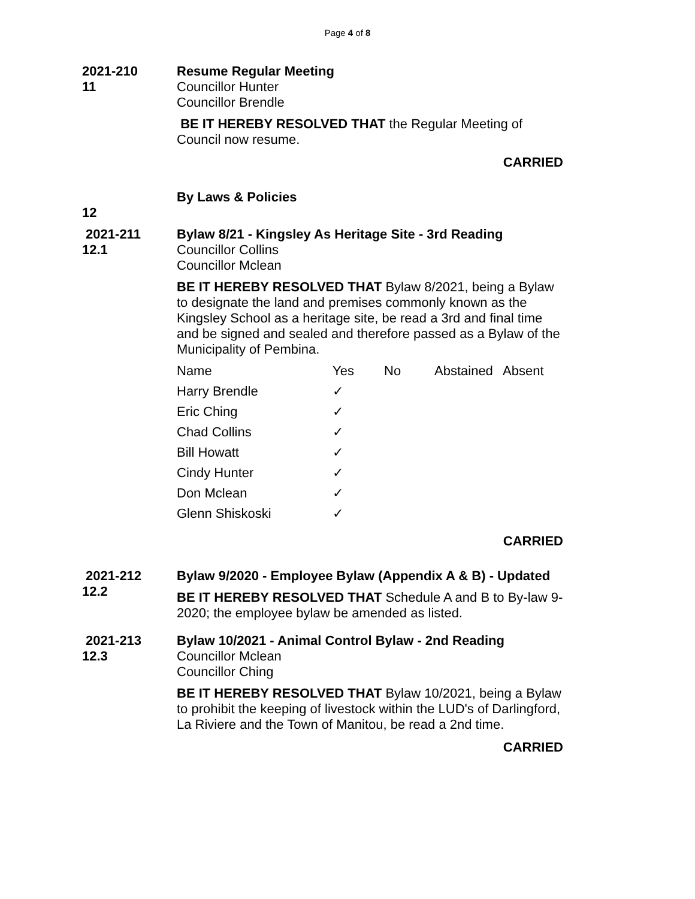Page 4 of 8
2021-210 11 Resume Regular Meeting
Councillor Hunter
Councillor Brendle
BE IT HEREBY RESOLVED THAT the Regular Meeting of Council now resume.
CARRIED
12 By Laws & Policies
2021-211 12.1 Bylaw 8/21 - Kingsley As Heritage Site - 3rd Reading
Councillor Collins
Councillor Mclean
BE IT HEREBY RESOLVED THAT Bylaw 8/2021, being a Bylaw to designate the land and premises commonly known as the Kingsley School as a heritage site, be read a 3rd and final time and be signed and sealed and therefore passed as a Bylaw of the Municipality of Pembina.
| Name | Yes | No | Abstained | Absent |
| Harry Brendle | ✓ | | | |
| Eric Ching | ✓ | | | |
| Chad Collins | ✓ | | | |
| Bill Howatt | ✓ | | | |
| Cindy Hunter | ✓ | | | |
| Don Mclean | ✓ | | | |
| Glenn Shiskoski | ✓ | | | |
CARRIED
2021-212 12.2 Bylaw 9/2020 - Employee Bylaw (Appendix A & B) - Updated
BE IT HEREBY RESOLVED THAT Schedule A and B to By-law 9-2020; the employee bylaw be amended as listed.
2021-213 12.3 Bylaw 10/2021 - Animal Control Bylaw - 2nd Reading
Councillor Mclean
Councillor Ching
BE IT HEREBY RESOLVED THAT Bylaw 10/2021, being a Bylaw to prohibit the keeping of livestock within the LUD's of Darlingford, La Riviere and the Town of Manitou, be read a 2nd time.
CARRIED